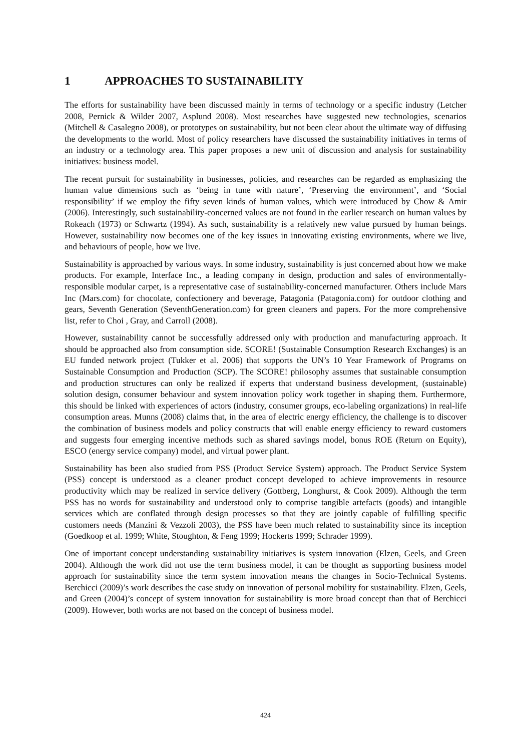1 APPROACHES TO SUSTAINABILITY
The efforts for sustainability have been discussed mainly in terms of technology or a specific industry (Letcher 2008, Pernick & Wilder 2007, Asplund 2008). Most researches have suggested new technologies, scenarios (Mitchell & Casalegno 2008), or prototypes on sustainability, but not been clear about the ultimate way of diffusing the developments to the world. Most of policy researchers have discussed the sustainability initiatives in terms of an industry or a technology area. This paper proposes a new unit of discussion and analysis for sustainability initiatives: business model.
The recent pursuit for sustainability in businesses, policies, and researches can be regarded as emphasizing the human value dimensions such as ‘being in tune with nature’, ‘Preserving the environment’, and ‘Social responsibility’ if we employ the fifty seven kinds of human values, which were introduced by Chow & Amir (2006). Interestingly, such sustainability-concerned values are not found in the earlier research on human values by Rokeach (1973) or Schwartz (1994). As such, sustainability is a relatively new value pursued by human beings. However, sustainability now becomes one of the key issues in innovating existing environments, where we live, and behaviours of people, how we live.
Sustainability is approached by various ways. In some industry, sustainability is just concerned about how we make products. For example, Interface Inc., a leading company in design, production and sales of environmentally-responsible modular carpet, is a representative case of sustainability-concerned manufacturer. Others include Mars Inc (Mars.com) for chocolate, confectionery and beverage, Patagonia (Patagonia.com) for outdoor clothing and gears, Seventh Generation (SeventhGeneration.com) for green cleaners and papers. For the more comprehensive list, refer to Choi , Gray, and Carroll (2008).
However, sustainability cannot be successfully addressed only with production and manufacturing approach. It should be approached also from consumption side. SCORE! (Sustainable Consumption Research Exchanges) is an EU funded network project (Tukker et al. 2006) that supports the UN’s 10 Year Framework of Programs on Sustainable Consumption and Production (SCP). The SCORE! philosophy assumes that sustainable consumption and production structures can only be realized if experts that understand business development, (sustainable) solution design, consumer behaviour and system innovation policy work together in shaping them. Furthermore, this should be linked with experiences of actors (industry, consumer groups, eco-labeling organizations) in real-life consumption areas. Munns (2008) claims that, in the area of electric energy efficiency, the challenge is to discover the combination of business models and policy constructs that will enable energy efficiency to reward customers and suggests four emerging incentive methods such as shared savings model, bonus ROE (Return on Equity), ESCO (energy service company) model, and virtual power plant.
Sustainability has been also studied from PSS (Product Service System) approach. The Product Service System (PSS) concept is understood as a cleaner product concept developed to achieve improvements in resource productivity which may be realized in service delivery (Gottberg, Longhurst, & Cook 2009). Although the term PSS has no words for sustainability and understood only to comprise tangible artefacts (goods) and intangible services which are conflated through design processes so that they are jointly capable of fulfilling specific customers needs (Manzini & Vezzoli 2003), the PSS have been much related to sustainability since its inception (Goedkoop et al. 1999; White, Stoughton, & Feng 1999; Hockerts 1999; Schrader 1999).
One of important concept understanding sustainability initiatives is system innovation (Elzen, Geels, and Green 2004). Although the work did not use the term business model, it can be thought as supporting business model approach for sustainability since the term system innovation means the changes in Socio-Technical Systems. Berchicci (2009)’s work describes the case study on innovation of personal mobility for sustainability. Elzen, Geels, and Green (2004)’s concept of system innovation for sustainability is more broad concept than that of Berchicci (2009). However, both works are not based on the concept of business model.
424